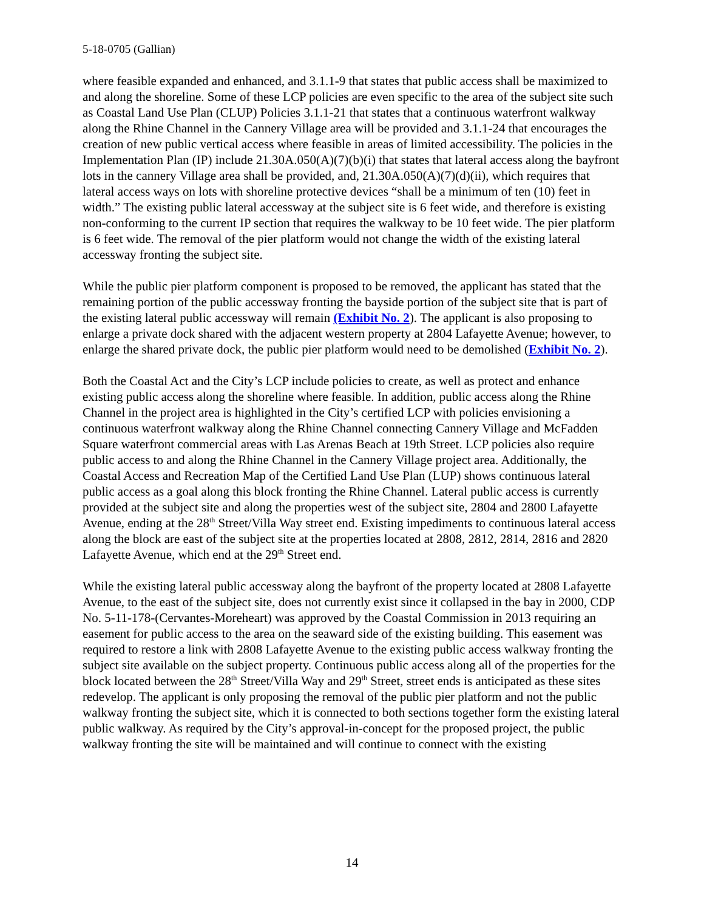5-18-0705 (Gallian)
where feasible expanded and enhanced, and 3.1.1-9 that states that public access shall be maximized to and along the shoreline. Some of these LCP policies are even specific to the area of the subject site such as Coastal Land Use Plan (CLUP) Policies 3.1.1-21 that states that a continuous waterfront walkway along the Rhine Channel in the Cannery Village area will be provided and 3.1.1-24 that encourages the creation of new public vertical access where feasible in areas of limited accessibility. The policies in the Implementation Plan (IP) include 21.30A.050(A)(7)(b)(i) that states that lateral access along the bayfront lots in the cannery Village area shall be provided, and, 21.30A.050(A)(7)(d)(ii), which requires that lateral access ways on lots with shoreline protective devices “shall be a minimum of ten (10) feet in width.” The existing public lateral accessway at the subject site is 6 feet wide, and therefore is existing non-conforming to the current IP section that requires the walkway to be 10 feet wide. The pier platform is 6 feet wide. The removal of the pier platform would not change the width of the existing lateral accessway fronting the subject site.
While the public pier platform component is proposed to be removed, the applicant has stated that the remaining portion of the public accessway fronting the bayside portion of the subject site that is part of the existing lateral public accessway will remain (Exhibit No. 2). The applicant is also proposing to enlarge a private dock shared with the adjacent western property at 2804 Lafayette Avenue; however, to enlarge the shared private dock, the public pier platform would need to be demolished (Exhibit No. 2).
Both the Coastal Act and the City’s LCP include policies to create, as well as protect and enhance existing public access along the shoreline where feasible. In addition, public access along the Rhine Channel in the project area is highlighted in the City’s certified LCP with policies envisioning a continuous waterfront walkway along the Rhine Channel connecting Cannery Village and McFadden Square waterfront commercial areas with Las Arenas Beach at 19th Street. LCP policies also require public access to and along the Rhine Channel in the Cannery Village project area. Additionally, the Coastal Access and Recreation Map of the Certified Land Use Plan (LUP) shows continuous lateral public access as a goal along this block fronting the Rhine Channel. Lateral public access is currently provided at the subject site and along the properties west of the subject site, 2804 and 2800 Lafayette Avenue, ending at the 28<sup>th</sup> Street/Villa Way street end. Existing impediments to continuous lateral access along the block are east of the subject site at the properties located at 2808, 2812, 2814, 2816 and 2820 Lafayette Avenue, which end at the 29<sup>th</sup> Street end.
While the existing lateral public accessway along the bayfront of the property located at 2808 Lafayette Avenue, to the east of the subject site, does not currently exist since it collapsed in the bay in 2000, CDP No. 5-11-178-(Cervantes-Moreheart) was approved by the Coastal Commission in 2013 requiring an easement for public access to the area on the seaward side of the existing building. This easement was required to restore a link with 2808 Lafayette Avenue to the existing public access walkway fronting the subject site available on the subject property. Continuous public access along all of the properties for the block located between the 28<sup>th</sup> Street/Villa Way and 29<sup>th</sup> Street, street ends is anticipated as these sites redevelop. The applicant is only proposing the removal of the public pier platform and not the public walkway fronting the subject site, which it is connected to both sections together form the existing lateral public walkway. As required by the City’s approval-in-concept for the proposed project, the public walkway fronting the site will be maintained and will continue to connect with the existing
14